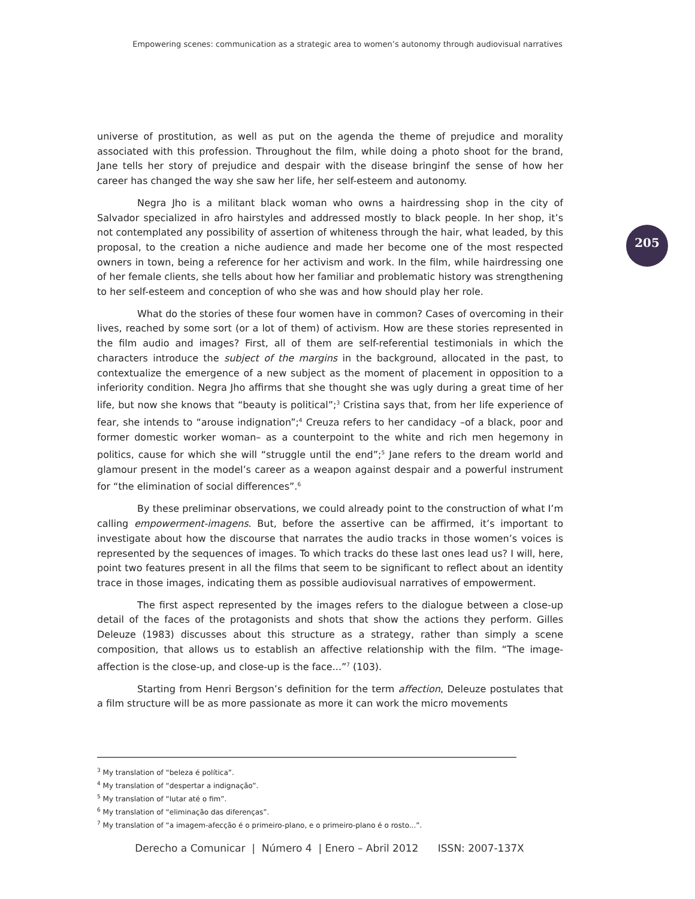Empowering scenes: communication as a strategic area to women’s autonomy through audiovisual narratives
205
universe of prostitution, as well as put on the agenda the theme of prejudice and morality associated with this profession. Throughout the film, while doing a photo shoot for the brand, Jane tells her story of prejudice and despair with the disease bringinf the sense of how her career has changed the way she saw her life, her self-esteem and autonomy.
Negra Jho is a militant black woman who owns a hairdressing shop in the city of Salvador specialized in afro hairstyles and addressed mostly to black people. In her shop, it’s not contemplated any possibility of assertion of whiteness through the hair, what leaded, by this proposal, to the creation a niche audience and made her become one of the most respected owners in town, being a reference for her activism and work. In the film, while hairdressing one of her female clients, she tells about how her familiar and problematic history was strengthening to her self-esteem and conception of who she was and how should play her role.
What do the stories of these four women have in common? Cases of overcoming in their lives, reached by some sort (or a lot of them) of activism. How are these stories represented in the film audio and images? First, all of them are self-referential testimonials in which the characters introduce the subject of the margins in the background, allocated in the past, to contextualize the emergence of a new subject as the moment of placement in opposition to a inferiority condition. Negra Jho affirms that she thought she was ugly during a great time of her life, but now she knows that “beauty is political”;<sup>3</sup> Cristina says that, from her life experience of fear, she intends to “arouse indignation”;<sup>4</sup> Creuza refers to her candidacy –of a black, poor and former domestic worker woman– as a counterpoint to the white and rich men hegemony in politics, cause for which she will “struggle until the end”;<sup>5</sup> Jane refers to the dream world and glamour present in the model’s career as a weapon against despair and a powerful instrument for “the elimination of social differences”.<sup>6</sup>
By these preliminar observations, we could already point to the construction of what I’m calling empowerment-imagens. But, before the assertive can be affirmed, it’s important to investigate about how the discourse that narrates the audio tracks in those women’s voices is represented by the sequences of images. To which tracks do these last ones lead us? I will, here, point two features present in all the films that seem to be significant to reflect about an identity trace in those images, indicating them as possible audiovisual narratives of empowerment.
The first aspect represented by the images refers to the dialogue between a close-up detail of the faces of the protagonists and shots that show the actions they perform. Gilles Deleuze (1983) discusses about this structure as a strategy, rather than simply a scene composition, that allows us to establish an affective relationship with the film. “The image-affection is the close-up, and close-up is the face...”<sup>7</sup> (103).
Starting from Henri Bergson’s definition for the term affection, Deleuze postulates that a film structure will be as more passionate as more it can work the micro movements
<sup>3</sup> My translation of “beleza é política”.
<sup>4</sup> My translation of “despertar a indignação”.
<sup>5</sup> My translation of “lutar até o fim”.
<sup>6</sup> My translation of “eliminação das diferenças”.
<sup>7</sup> My translation of “a imagem-afecção é o primeiro-plano, e o primeiro-plano é o rosto...”.
Derecho a Comunicar | Número 4 | Enero – Abril 2012 ISSN: 2007-137X